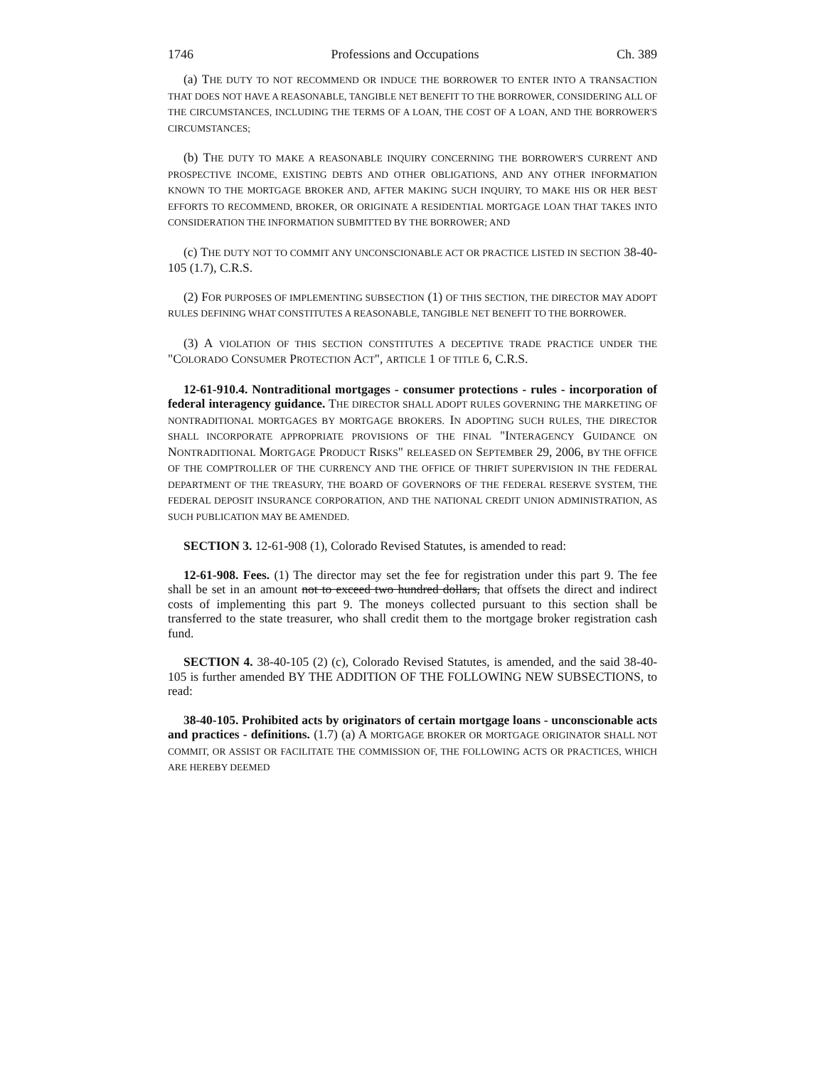1746 Professions and Occupations Ch. 389
(a) THE DUTY TO NOT RECOMMEND OR INDUCE THE BORROWER TO ENTER INTO A TRANSACTION THAT DOES NOT HAVE A REASONABLE, TANGIBLE NET BENEFIT TO THE BORROWER, CONSIDERING ALL OF THE CIRCUMSTANCES, INCLUDING THE TERMS OF A LOAN, THE COST OF A LOAN, AND THE BORROWER'S CIRCUMSTANCES;
(b) THE DUTY TO MAKE A REASONABLE INQUIRY CONCERNING THE BORROWER'S CURRENT AND PROSPECTIVE INCOME, EXISTING DEBTS AND OTHER OBLIGATIONS, AND ANY OTHER INFORMATION KNOWN TO THE MORTGAGE BROKER AND, AFTER MAKING SUCH INQUIRY, TO MAKE HIS OR HER BEST EFFORTS TO RECOMMEND, BROKER, OR ORIGINATE A RESIDENTIAL MORTGAGE LOAN THAT TAKES INTO CONSIDERATION THE INFORMATION SUBMITTED BY THE BORROWER; AND
(c) THE DUTY NOT TO COMMIT ANY UNCONSCIONABLE ACT OR PRACTICE LISTED IN SECTION 38-40-105 (1.7), C.R.S.
(2) FOR PURPOSES OF IMPLEMENTING SUBSECTION (1) OF THIS SECTION, THE DIRECTOR MAY ADOPT RULES DEFINING WHAT CONSTITUTES A REASONABLE, TANGIBLE NET BENEFIT TO THE BORROWER.
(3) A VIOLATION OF THIS SECTION CONSTITUTES A DECEPTIVE TRADE PRACTICE UNDER THE "COLORADO CONSUMER PROTECTION ACT", ARTICLE 1 OF TITLE 6, C.R.S.
12-61-910.4. Nontraditional mortgages - consumer protections - rules - incorporation of federal interagency guidance. THE DIRECTOR SHALL ADOPT RULES GOVERNING THE MARKETING OF NONTRADITIONAL MORTGAGES BY MORTGAGE BROKERS. IN ADOPTING SUCH RULES, THE DIRECTOR SHALL INCORPORATE APPROPRIATE PROVISIONS OF THE FINAL "INTERAGENCY GUIDANCE ON NONTRADITIONAL MORTGAGE PRODUCT RISKS" RELEASED ON SEPTEMBER 29, 2006, BY THE OFFICE OF THE COMPTROLLER OF THE CURRENCY AND THE OFFICE OF THRIFT SUPERVISION IN THE FEDERAL DEPARTMENT OF THE TREASURY, THE BOARD OF GOVERNORS OF THE FEDERAL RESERVE SYSTEM, THE FEDERAL DEPOSIT INSURANCE CORPORATION, AND THE NATIONAL CREDIT UNION ADMINISTRATION, AS SUCH PUBLICATION MAY BE AMENDED.
SECTION 3. 12-61-908 (1), Colorado Revised Statutes, is amended to read:
12-61-908. Fees. (1) The director may set the fee for registration under this part 9. The fee shall be set in an amount not to exceed two hundred dollars, that offsets the direct and indirect costs of implementing this part 9. The moneys collected pursuant to this section shall be transferred to the state treasurer, who shall credit them to the mortgage broker registration cash fund.
SECTION 4. 38-40-105 (2) (c), Colorado Revised Statutes, is amended, and the said 38-40-105 is further amended BY THE ADDITION OF THE FOLLOWING NEW SUBSECTIONS, to read:
38-40-105. Prohibited acts by originators of certain mortgage loans - unconscionable acts and practices - definitions. (1.7) (a) A MORTGAGE BROKER OR MORTGAGE ORIGINATOR SHALL NOT COMMIT, OR ASSIST OR FACILITATE THE COMMISSION OF, THE FOLLOWING ACTS OR PRACTICES, WHICH ARE HEREBY DEEMED